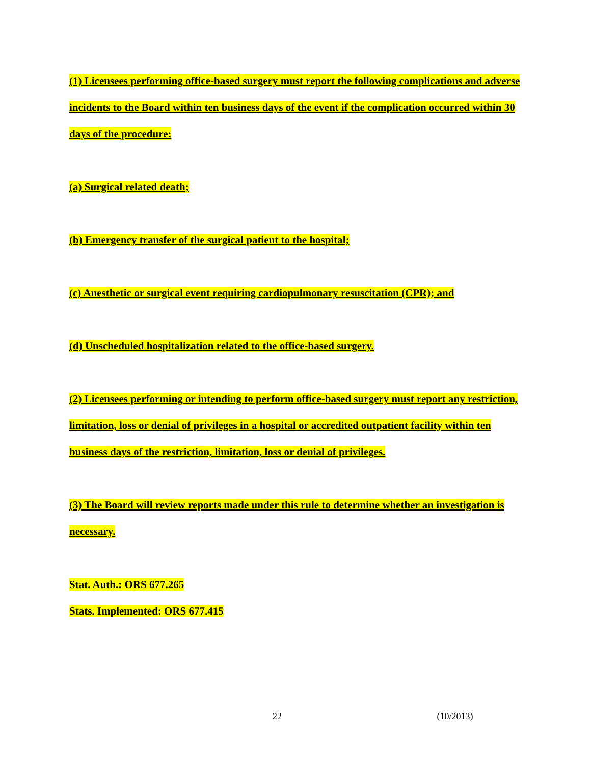(1) Licensees performing office-based surgery must report the following complications and adverse incidents to the Board within ten business days of the event if the complication occurred within 30 days of the procedure:
(a) Surgical related death;
(b) Emergency transfer of the surgical patient to the hospital;
(c) Anesthetic or surgical event requiring cardiopulmonary resuscitation (CPR); and
(d) Unscheduled hospitalization related to the office-based surgery.
(2) Licensees performing or intending to perform office-based surgery must report any restriction, limitation, loss or denial of privileges in a hospital or accredited outpatient facility within ten business days of the restriction, limitation, loss or denial of privileges.
(3) The Board will review reports made under this rule to determine whether an investigation is necessary.
Stat. Auth.: ORS 677.265
Stats. Implemented: ORS 677.415
22 (10/2013)